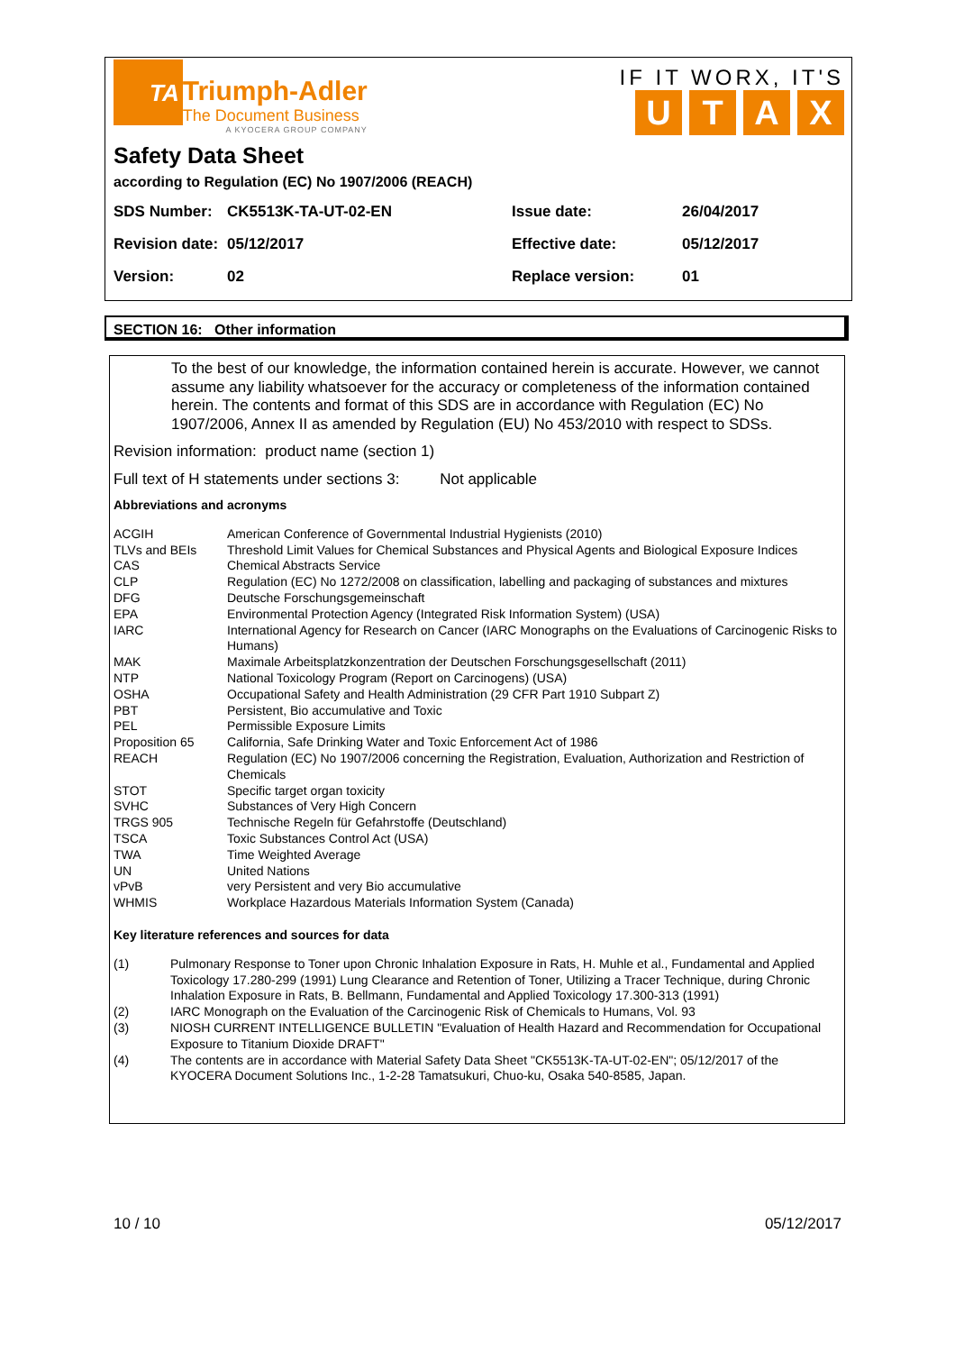TA
Triumph-Adler
The Document Business
A KYOCERA GROUP COMPANY
IF IT WORX, IT'S
UTAX
Safety Data Sheet
according to Regulation (EC) No 1907/2006 (REACH)
| SDS Number: | CK5513K-TA-UT-02-EN | Issue date: | 26/04/2017 |
| Revision date: | 05/12/2017 | Effective date: | 05/12/2017 |
| Version: | 02 | Replace version: | 01 |
SECTION 16: Other information
To the best of our knowledge, the information contained herein is accurate. However, we cannot assume any liability whatsoever for the accuracy or completeness of the information contained herein. The contents and format of this SDS are in accordance with Regulation (EC) No 1907/2006, Annex II as amended by Regulation (EU) No 453/2010 with respect to SDSs.
Revision information: product name (section 1)
Full text of H statements under sections 3: Not applicable
Abbreviations and acronyms
| ACGIH | American Conference of Governmental Industrial Hygienists (2010) |
| TLVs and BEIs | Threshold Limit Values for Chemical Substances and Physical Agents and Biological Exposure Indices |
| CAS | Chemical Abstracts Service |
| CLP | Regulation (EC) No 1272/2008 on classification, labelling and packaging of substances and mixtures |
| DFG | Deutsche Forschungsgemeinschaft |
| EPA | Environmental Protection Agency (Integrated Risk Information System) (USA) |
| IARC | International Agency for Research on Cancer (IARC Monographs on the Evaluations of Carcinogenic Risks to Humans) |
| MAK | Maximale Arbeitsplatzkonzentration der Deutschen Forschungsgesellschaft (2011) |
| NTP | National Toxicology Program (Report on Carcinogens) (USA) |
| OSHA | Occupational Safety and Health Administration (29 CFR Part 1910 Subpart Z) |
| PBT | Persistent, Bio accumulative and Toxic |
| PEL | Permissible Exposure Limits |
| Proposition 65 | California, Safe Drinking Water and Toxic Enforcement Act of 1986 |
| REACH | Regulation (EC) No 1907/2006 concerning the Registration, Evaluation, Authorization and Restriction of Chemicals |
| STOT | Specific target organ toxicity |
| SVHC | Substances of Very High Concern |
| TRGS 905 | Technische Regeln für Gefahrstoffe (Deutschland) |
| TSCA | Toxic Substances Control Act (USA) |
| TWA | Time Weighted Average |
| UN | United Nations |
| vPvB | very Persistent and very Bio accumulative |
| WHMIS | Workplace Hazardous Materials Information System (Canada) |
Key literature references and sources for data
| (1) | Pulmonary Response to Toner upon Chronic Inhalation Exposure in Rats, H. Muhle et al., Fundamental and Applied Toxicology 17.280-299 (1991) Lung Clearance and Retention of Toner, Utilizing a Tracer Technique, during Chronic Inhalation Exposure in Rats, B. Bellmann, Fundamental and Applied Toxicology 17.300-313 (1991) |
| (2) | IARC Monograph on the Evaluation of the Carcinogenic Risk of Chemicals to Humans, Vol. 93 |
| (3) | NIOSH CURRENT INTELLIGENCE BULLETIN "Evaluation of Health Hazard and Recommendation for Occupational Exposure to Titanium Dioxide DRAFT" |
| (4) | The contents are in accordance with Material Safety Data Sheet "CK5513K-TA-UT-02-EN"; 05/12/2017 of the KYOCERA Document Solutions Inc., 1-2-28 Tamatsukuri, Chuo-ku, Osaka 540-8585, Japan. |
10 / 10 05/12/2017